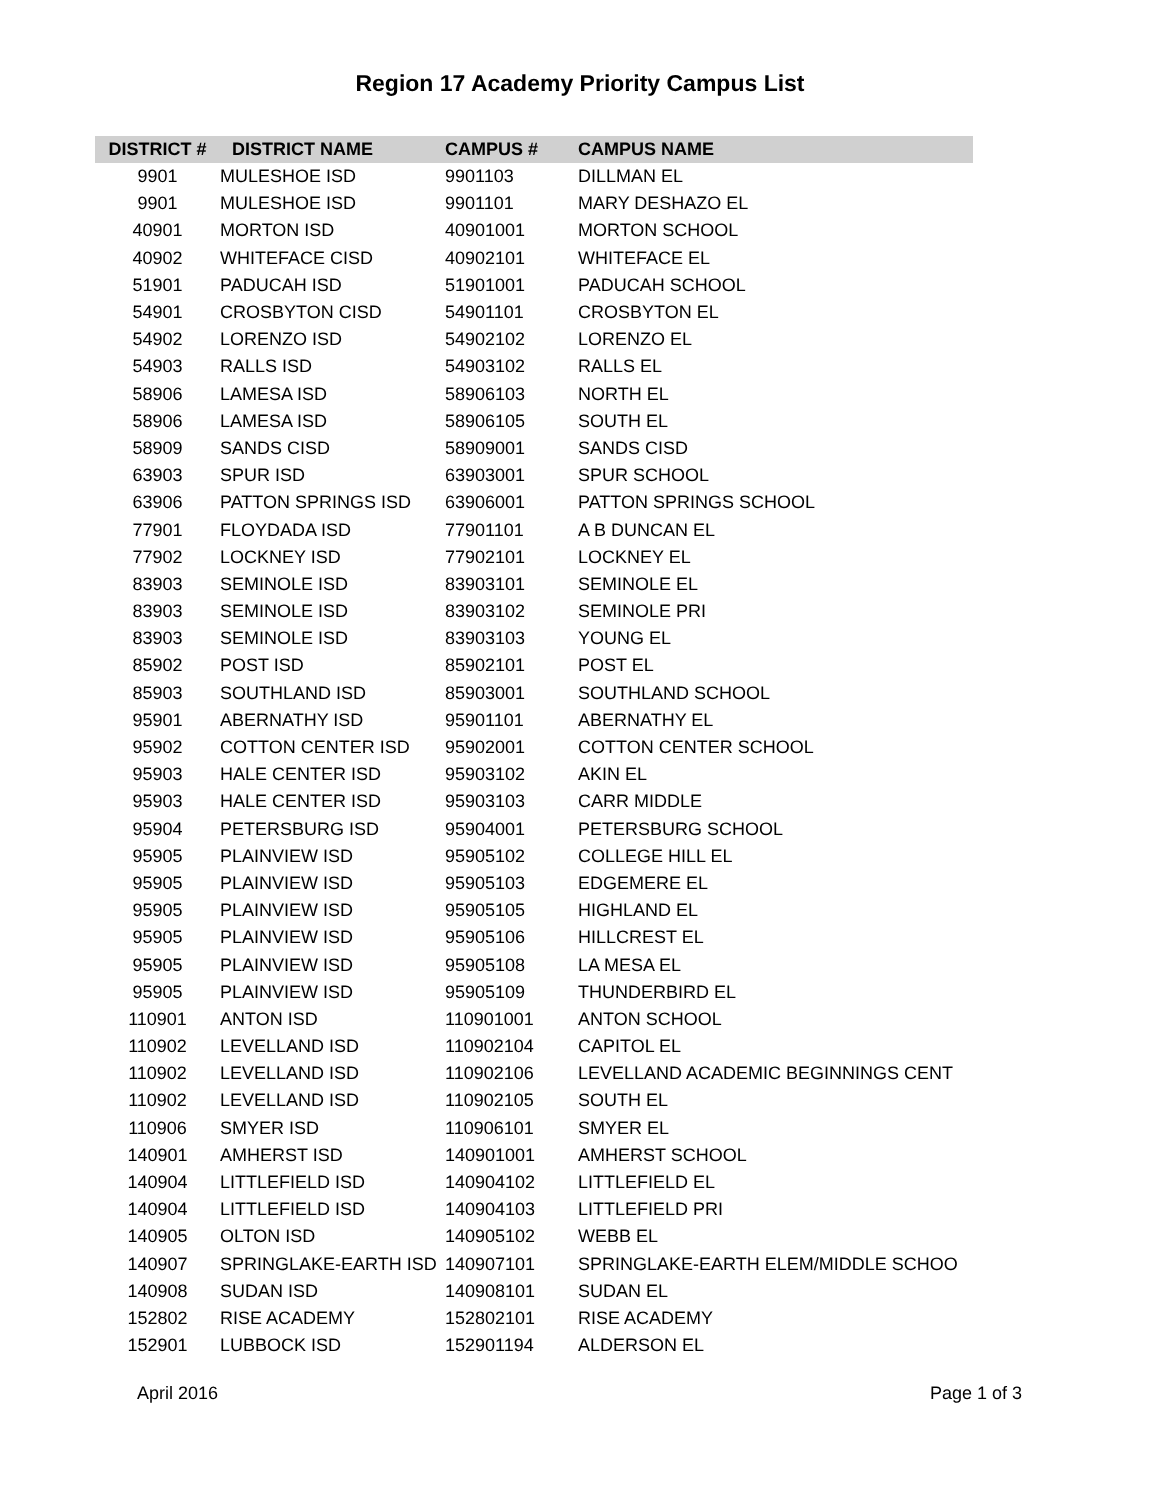Region 17 Academy Priority Campus List
| DISTRICT # | DISTRICT NAME | CAMPUS # | CAMPUS NAME |
| --- | --- | --- | --- |
| 9901 | MULESHOE ISD | 9901103 | DILLMAN EL |
| 9901 | MULESHOE ISD | 9901101 | MARY DESHAZO EL |
| 40901 | MORTON ISD | 40901001 | MORTON SCHOOL |
| 40902 | WHITEFACE CISD | 40902101 | WHITEFACE EL |
| 51901 | PADUCAH ISD | 51901001 | PADUCAH SCHOOL |
| 54901 | CROSBYTON CISD | 54901101 | CROSBYTON EL |
| 54902 | LORENZO ISD | 54902102 | LORENZO EL |
| 54903 | RALLS ISD | 54903102 | RALLS EL |
| 58906 | LAMESA ISD | 58906103 | NORTH EL |
| 58906 | LAMESA ISD | 58906105 | SOUTH EL |
| 58909 | SANDS CISD | 58909001 | SANDS CISD |
| 63903 | SPUR ISD | 63903001 | SPUR SCHOOL |
| 63906 | PATTON SPRINGS ISD | 63906001 | PATTON SPRINGS SCHOOL |
| 77901 | FLOYDADA ISD | 77901101 | A B DUNCAN EL |
| 77902 | LOCKNEY ISD | 77902101 | LOCKNEY EL |
| 83903 | SEMINOLE ISD | 83903101 | SEMINOLE EL |
| 83903 | SEMINOLE ISD | 83903102 | SEMINOLE PRI |
| 83903 | SEMINOLE ISD | 83903103 | YOUNG EL |
| 85902 | POST ISD | 85902101 | POST EL |
| 85903 | SOUTHLAND ISD | 85903001 | SOUTHLAND SCHOOL |
| 95901 | ABERNATHY ISD | 95901101 | ABERNATHY EL |
| 95902 | COTTON CENTER ISD | 95902001 | COTTON CENTER SCHOOL |
| 95903 | HALE CENTER ISD | 95903102 | AKIN EL |
| 95903 | HALE CENTER ISD | 95903103 | CARR MIDDLE |
| 95904 | PETERSBURG ISD | 95904001 | PETERSBURG SCHOOL |
| 95905 | PLAINVIEW ISD | 95905102 | COLLEGE HILL EL |
| 95905 | PLAINVIEW ISD | 95905103 | EDGEMERE EL |
| 95905 | PLAINVIEW ISD | 95905105 | HIGHLAND EL |
| 95905 | PLAINVIEW ISD | 95905106 | HILLCREST EL |
| 95905 | PLAINVIEW ISD | 95905108 | LA MESA EL |
| 95905 | PLAINVIEW ISD | 95905109 | THUNDERBIRD EL |
| 110901 | ANTON ISD | 110901001 | ANTON SCHOOL |
| 110902 | LEVELLAND ISD | 110902104 | CAPITOL EL |
| 110902 | LEVELLAND ISD | 110902106 | LEVELLAND ACADEMIC BEGINNINGS CENT |
| 110902 | LEVELLAND ISD | 110902105 | SOUTH EL |
| 110906 | SMYER ISD | 110906101 | SMYER EL |
| 140901 | AMHERST ISD | 140901001 | AMHERST SCHOOL |
| 140904 | LITTLEFIELD ISD | 140904102 | LITTLEFIELD EL |
| 140904 | LITTLEFIELD ISD | 140904103 | LITTLEFIELD PRI |
| 140905 | OLTON ISD | 140905102 | WEBB EL |
| 140907 | SPRINGLAKE-EARTH ISD | 140907101 | SPRINGLAKE-EARTH ELEM/MIDDLE SCHOO |
| 140908 | SUDAN ISD | 140908101 | SUDAN EL |
| 152802 | RISE ACADEMY | 152802101 | RISE ACADEMY |
| 152901 | LUBBOCK ISD | 152901194 | ALDERSON EL |
April 2016 Page 1 of 3